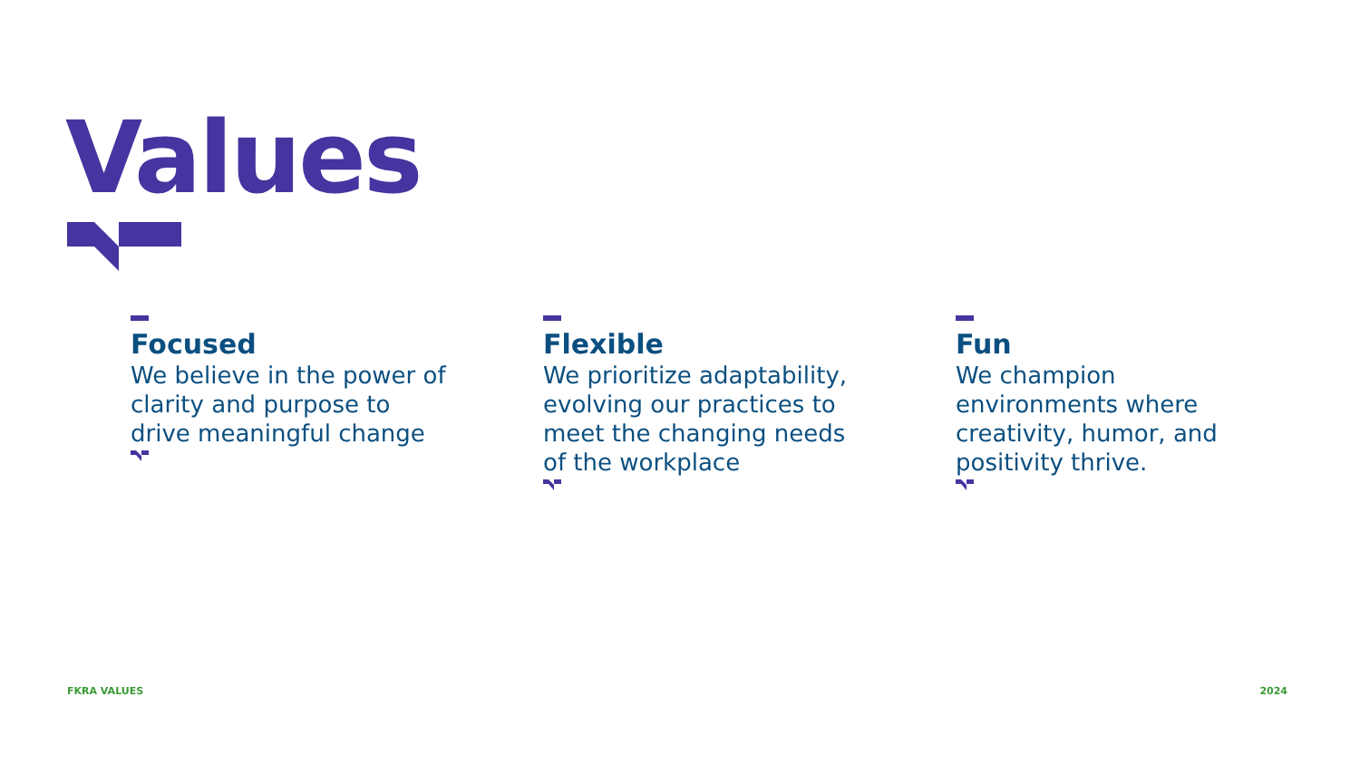Values
Focused
We believe in the power of clarity and purpose to drive meaningful change
Flexible
We prioritize adaptability, evolving our practices to meet the changing needs of the workplace
Fun
We champion environments where creativity, humor, and positivity thrive.
FKRA VALUES 2024